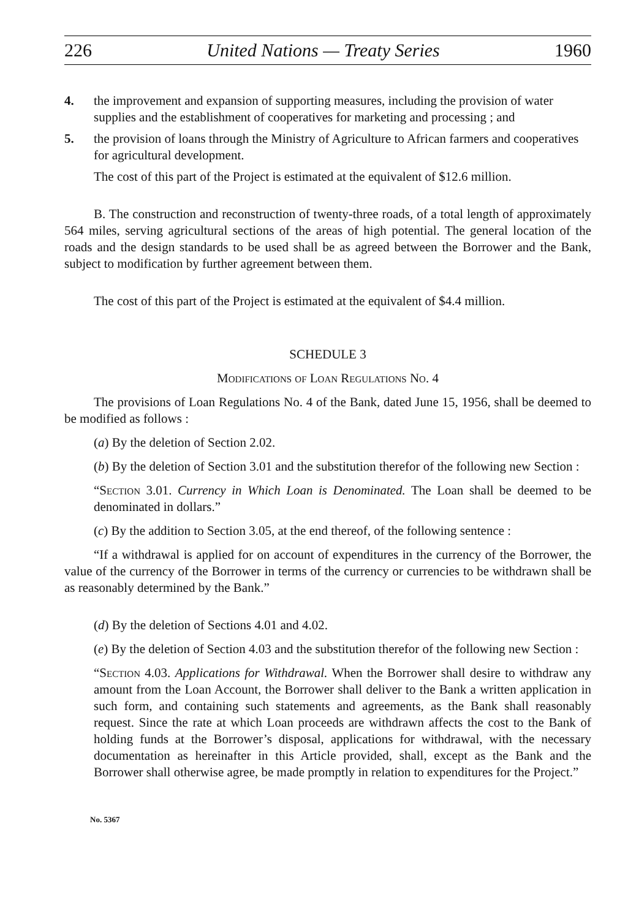226 United Nations — Treaty Series 1960
4. the improvement and expansion of supporting measures, including the provision of water supplies and the establishment of cooperatives for marketing and processing ; and
5. the provision of loans through the Ministry of Agriculture to African farmers and cooperatives for agricultural development.
The cost of this part of the Project is estimated at the equivalent of $12.6 million.
B. The construction and reconstruction of twenty-three roads, of a total length of approximately 564 miles, serving agricultural sections of the areas of high potential. The general location of the roads and the design standards to be used shall be as agreed between the Borrower and the Bank, subject to modification by further agreement between them.
The cost of this part of the Project is estimated at the equivalent of $4.4 million.
SCHEDULE 3
Modifications of Loan Regulations No. 4
The provisions of Loan Regulations No. 4 of the Bank, dated June 15, 1956, shall be deemed to be modified as follows :
(a) By the deletion of Section 2.02.
(b) By the deletion of Section 3.01 and the substitution therefor of the following new Section :
“Section 3.01. Currency in Which Loan is Denominated. The Loan shall be deemed to be denominated in dollars.”
(c) By the addition to Section 3.05, at the end thereof, of the following sentence :
“If a withdrawal is applied for on account of expenditures in the currency of the Borrower, the value of the currency of the Borrower in terms of the currency or currencies to be withdrawn shall be as reasonably determined by the Bank.”
(d) By the deletion of Sections 4.01 and 4.02.
(e) By the deletion of Section 4.03 and the substitution therefor of the following new Section :
“Section 4.03. Applications for Withdrawal. When the Borrower shall desire to withdraw any amount from the Loan Account, the Borrower shall deliver to the Bank a written application in such form, and containing such statements and agreements, as the Bank shall reasonably request. Since the rate at which Loan proceeds are withdrawn affects the cost to the Bank of holding funds at the Borrower’s disposal, applications for withdrawal, with the necessary documentation as herein­after in this Article provided, shall, except as the Bank and the Borrower shall other­wise agree, be made promptly in relation to expenditures for the Project.”
No. 5367